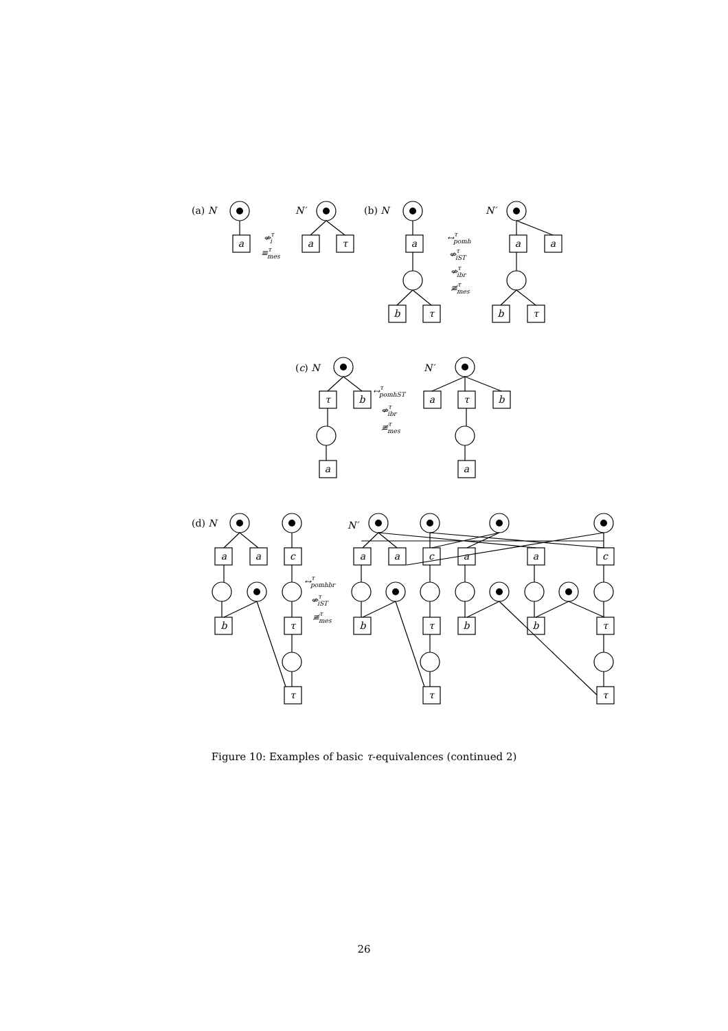a
a
τ
a
b
τ
a
a
b
τ
τ
b
a
a
τ
b
a
a
a
c
b
τ
τ
a
a
c
a
a
c
b
τ
b
b
τ
τ
τ
(a) N
(b) N
(c) N
(d) N
N′
N′
N′
N′
⇎τi
≡τmes
↔τpomh
⇎τiST
⇎τibr
≢τmes
↔τpomhST
⇎τibr
≢τmes
↔τpomhbr
⇎τiST
≢τmes
Figure 10: Examples of basic τ-equivalences (continued 2)
26